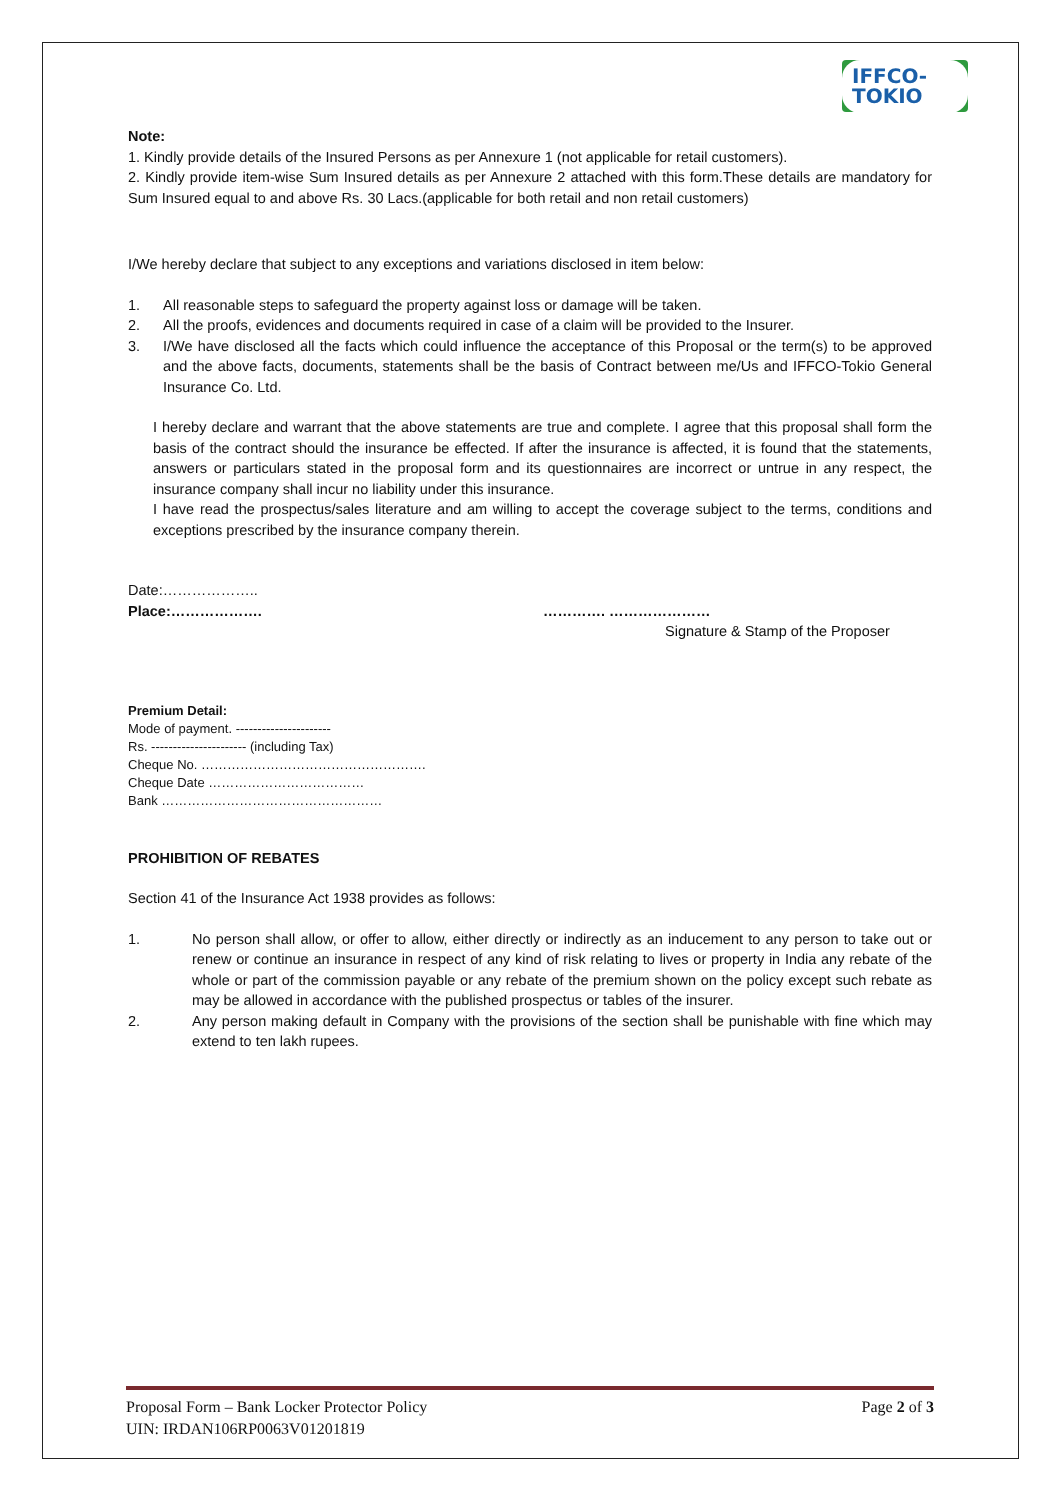IFFCO-TOKIO
Note:
1. Kindly provide details of the Insured Persons as per Annexure 1 (not applicable for retail customers).
2. Kindly provide item-wise Sum Insured details as per Annexure 2 attached with this form.These details are mandatory for Sum Insured equal to and above Rs. 30 Lacs.(applicable for both retail and non retail customers)
I/We hereby declare that subject to any exceptions and variations disclosed in item below:
1. All reasonable steps to safeguard the property against loss or damage will be taken.
2. All the proofs, evidences and documents required in case of a claim will be provided to the Insurer.
3. I/We have disclosed all the facts which could influence the acceptance of this Proposal or the term(s) to be approved and the above facts, documents, statements shall be the basis of Contract between me/Us and IFFCO-Tokio General Insurance Co. Ltd.
I hereby declare and warrant that the above statements are true and complete. I agree that this proposal shall form the basis of the contract should the insurance be effected. If after the insurance is affected, it is found that the statements, answers or particulars stated in the proposal form and its questionnaires are incorrect or untrue in any respect, the insurance company shall incur no liability under this insurance.
I have read the prospectus/sales literature and am willing to accept the coverage subject to the terms, conditions and exceptions prescribed by the insurance company therein.
Date:………………..
Place:………………. …………. …………………
Signature & Stamp of the Proposer
Premium Detail:
Mode of payment. ----------------------
Rs. ---------------------- (including Tax)
Cheque No. …………………………………………….
Cheque Date ………………………………
Bank ……………………………………………
PROHIBITION OF REBATES
Section 41 of the Insurance Act 1938 provides as follows:
1. No person shall allow, or offer to allow, either directly or indirectly as an inducement to any person to take out or renew or continue an insurance in respect of any kind of risk relating to lives or property in India any rebate of the whole or part of the commission payable or any rebate of the premium shown on the policy except such rebate as may be allowed in accordance with the published prospectus or tables of the insurer.
2. Any person making default in Company with the provisions of the section shall be punishable with fine which may extend to ten lakh rupees.
Proposal Form – Bank Locker Protector Policy
UIN: IRDAN106RP0063V01201819
Page 2 of 3